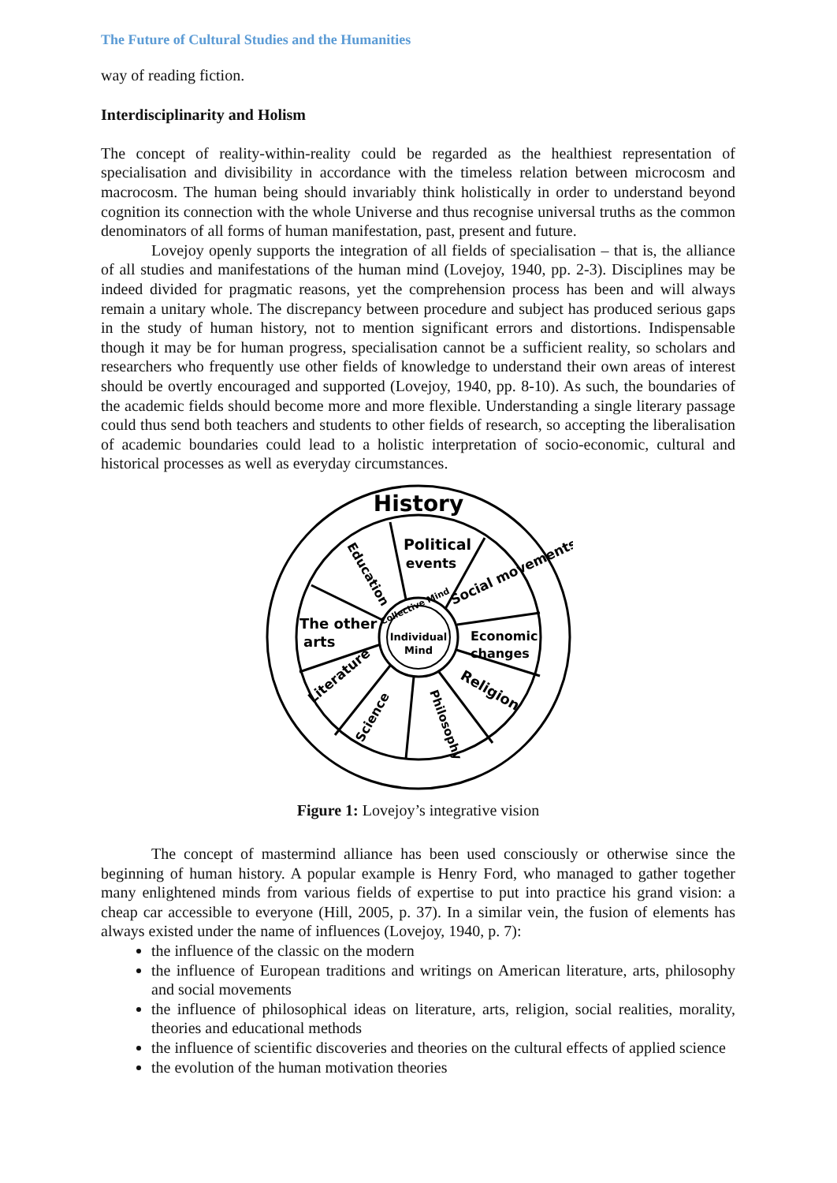The Future of Cultural Studies and the Humanities
way of reading fiction.
Interdisciplinarity and Holism
The concept of reality-within-reality could be regarded as the healthiest representation of specialisation and divisibility in accordance with the timeless relation between microcosm and macrocosm. The human being should invariably think holistically in order to understand beyond cognition its connection with the whole Universe and thus recognise universal truths as the common denominators of all forms of human manifestation, past, present and future.
Lovejoy openly supports the integration of all fields of specialisation – that is, the alliance of all studies and manifestations of the human mind (Lovejoy, 1940, pp. 2-3). Disciplines may be indeed divided for pragmatic reasons, yet the comprehension process has been and will always remain a unitary whole. The discrepancy between procedure and subject has produced serious gaps in the study of human history, not to mention significant errors and distortions. Indispensable though it may be for human progress, specialisation cannot be a sufficient reality, so scholars and researchers who frequently use other fields of knowledge to understand their own areas of interest should be overtly encouraged and supported (Lovejoy, 1940, pp. 8-10). As such, the boundaries of the academic fields should become more and more flexible. Understanding a single literary passage could thus send both teachers and students to other fields of research, so accepting the liberalisation of academic boundaries could lead to a holistic interpretation of socio-economic, cultural and historical processes as well as everyday circumstances.
History
Political
events
Education
Social movements
The other
arts
Economic
changes
Religion
Literature
Science
Philosophy
Collective Mind
Individual
Mind
Figure 1: Lovejoy’s integrative vision
The concept of mastermind alliance has been used consciously or otherwise since the beginning of human history. A popular example is Henry Ford, who managed to gather together many enlightened minds from various fields of expertise to put into practice his grand vision: a cheap car accessible to everyone (Hill, 2005, p. 37). In a similar vein, the fusion of elements has always existed under the name of influences (Lovejoy, 1940, p. 7):
the influence of the classic on the modern
the influence of European traditions and writings on American literature, arts, philosophy and social movements
the influence of philosophical ideas on literature, arts, religion, social realities, morality, theories and educational methods
the influence of scientific discoveries and theories on the cultural effects of applied science
the evolution of the human motivation theories